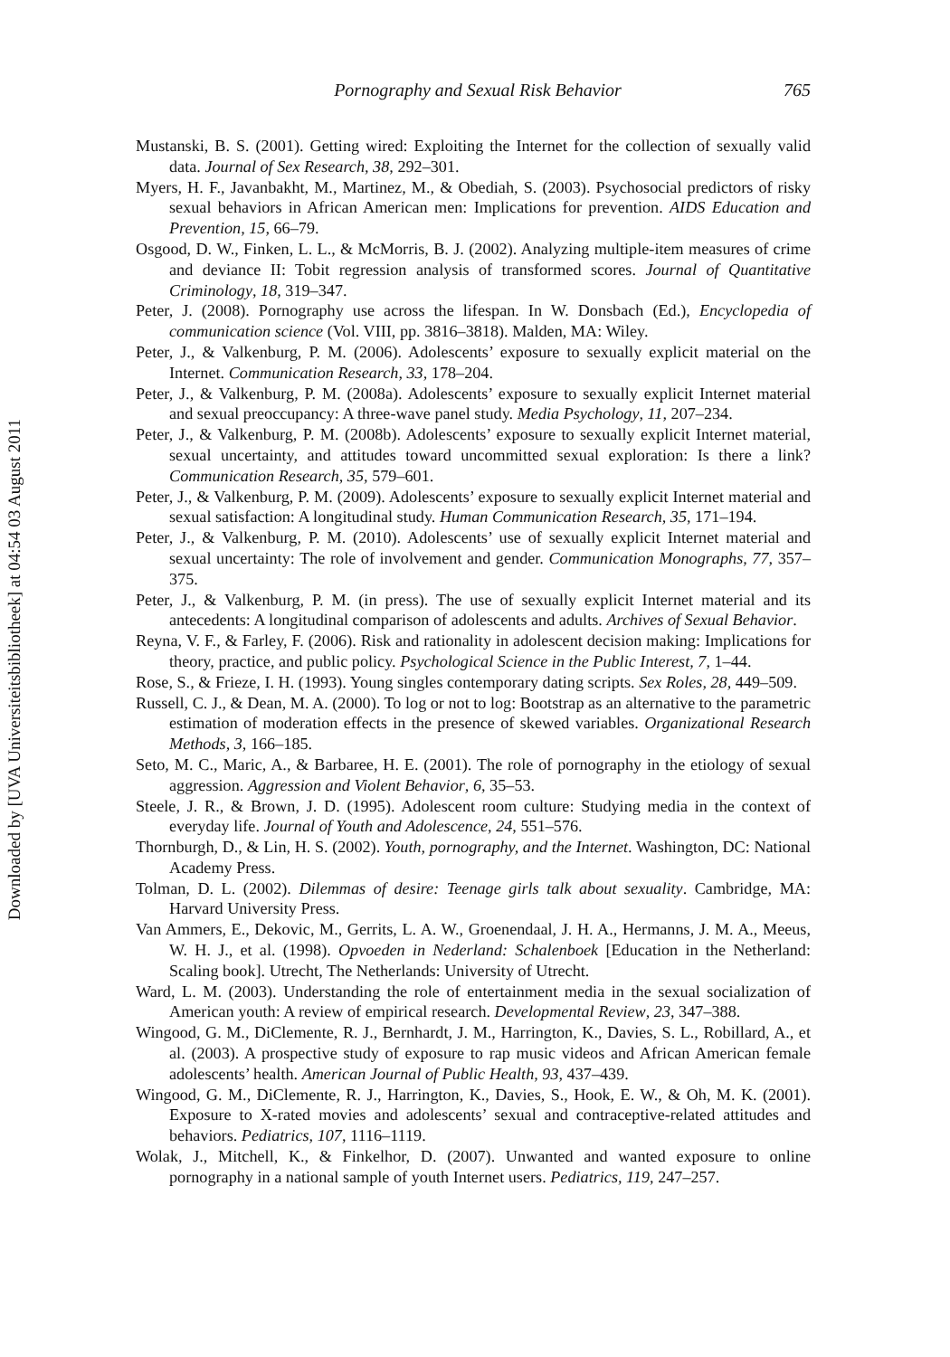Downloaded by [UVA Universiteitsbibliotheek] at 04:54 03 August 2011
Pornography and Sexual Risk Behavior 765
Mustanski, B. S. (2001). Getting wired: Exploiting the Internet for the collection of sexually valid data. Journal of Sex Research, 38, 292–301.
Myers, H. F., Javanbakht, M., Martinez, M., & Obediah, S. (2003). Psychosocial predictors of risky sexual behaviors in African American men: Implications for prevention. AIDS Education and Prevention, 15, 66–79.
Osgood, D. W., Finken, L. L., & McMorris, B. J. (2002). Analyzing multiple-item measures of crime and deviance II: Tobit regression analysis of transformed scores. Journal of Quantitative Criminology, 18, 319–347.
Peter, J. (2008). Pornography use across the lifespan. In W. Donsbach (Ed.), Encyclopedia of communication science (Vol. VIII, pp. 3816–3818). Malden, MA: Wiley.
Peter, J., & Valkenburg, P. M. (2006). Adolescents’ exposure to sexually explicit material on the Internet. Communication Research, 33, 178–204.
Peter, J., & Valkenburg, P. M. (2008a). Adolescents’ exposure to sexually explicit Internet material and sexual preoccupancy: A three-wave panel study. Media Psychology, 11, 207–234.
Peter, J., & Valkenburg, P. M. (2008b). Adolescents’ exposure to sexually explicit Internet material, sexual uncertainty, and attitudes toward uncommitted sexual exploration: Is there a link? Communication Research, 35, 579–601.
Peter, J., & Valkenburg, P. M. (2009). Adolescents’ exposure to sexually explicit Internet material and sexual satisfaction: A longitudinal study. Human Communication Research, 35, 171–194.
Peter, J., & Valkenburg, P. M. (2010). Adolescents’ use of sexually explicit Internet material and sexual uncertainty: The role of involvement and gender. Communication Monographs, 77, 357–375.
Peter, J., & Valkenburg, P. M. (in press). The use of sexually explicit Internet material and its antecedents: A longitudinal comparison of adolescents and adults. Archives of Sexual Behavior.
Reyna, V. F., & Farley, F. (2006). Risk and rationality in adolescent decision making: Implications for theory, practice, and public policy. Psychological Science in the Public Interest, 7, 1–44.
Rose, S., & Frieze, I. H. (1993). Young singles contemporary dating scripts. Sex Roles, 28, 449–509.
Russell, C. J., & Dean, M. A. (2000). To log or not to log: Bootstrap as an alternative to the parametric estimation of moderation effects in the presence of skewed variables. Organizational Research Methods, 3, 166–185.
Seto, M. C., Maric, A., & Barbaree, H. E. (2001). The role of pornography in the etiology of sexual aggression. Aggression and Violent Behavior, 6, 35–53.
Steele, J. R., & Brown, J. D. (1995). Adolescent room culture: Studying media in the context of everyday life. Journal of Youth and Adolescence, 24, 551–576.
Thornburgh, D., & Lin, H. S. (2002). Youth, pornography, and the Internet. Washington, DC: National Academy Press.
Tolman, D. L. (2002). Dilemmas of desire: Teenage girls talk about sexuality. Cambridge, MA: Harvard University Press.
Van Ammers, E., Dekovic, M., Gerrits, L. A. W., Groenendaal, J. H. A., Hermanns, J. M. A., Meeus, W. H. J., et al. (1998). Opvoeden in Nederland: Schalenboek [Education in the Netherland: Scaling book]. Utrecht, The Netherlands: University of Utrecht.
Ward, L. M. (2003). Understanding the role of entertainment media in the sexual socialization of American youth: A review of empirical research. Developmental Review, 23, 347–388.
Wingood, G. M., DiClemente, R. J., Bernhardt, J. M., Harrington, K., Davies, S. L., Robillard, A., et al. (2003). A prospective study of exposure to rap music videos and African American female adolescents’ health. American Journal of Public Health, 93, 437–439.
Wingood, G. M., DiClemente, R. J., Harrington, K., Davies, S., Hook, E. W., & Oh, M. K. (2001). Exposure to X-rated movies and adolescents’ sexual and contraceptive-related attitudes and behaviors. Pediatrics, 107, 1116–1119.
Wolak, J., Mitchell, K., & Finkelhor, D. (2007). Unwanted and wanted exposure to online pornography in a national sample of youth Internet users. Pediatrics, 119, 247–257.